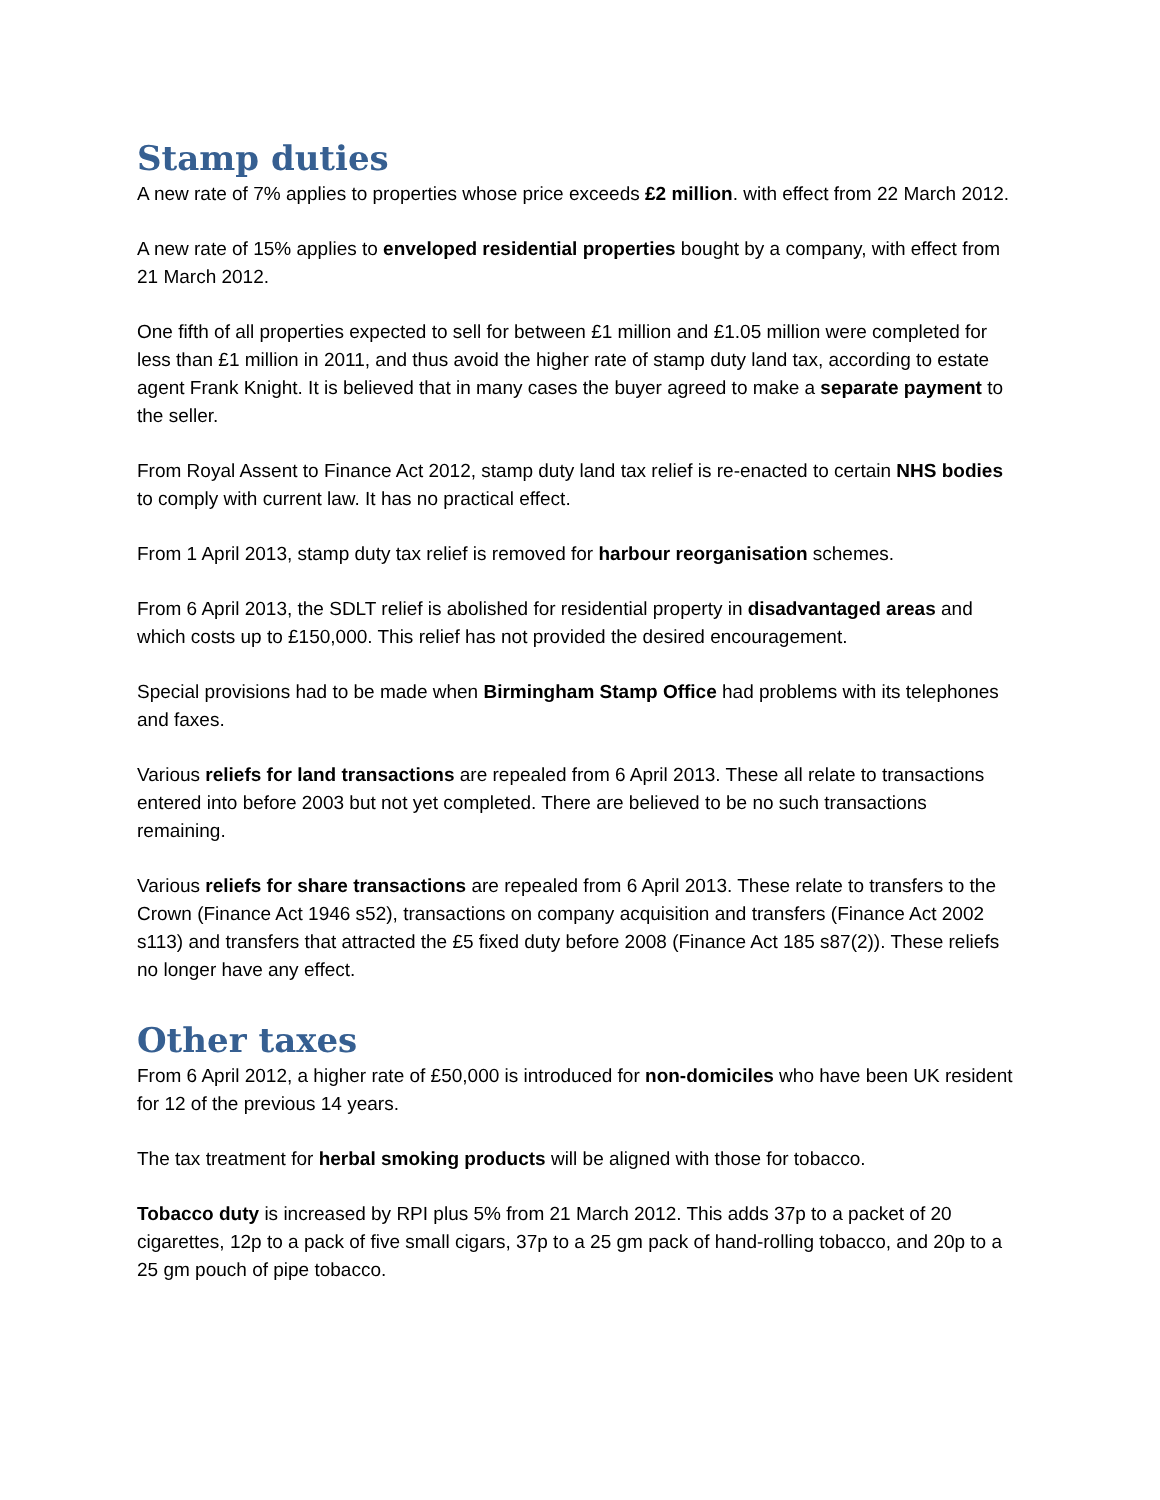Stamp duties
A new rate of 7% applies to properties whose price exceeds £2 million. with effect from 22 March 2012.
A new rate of 15% applies to enveloped residential properties bought by a company, with effect from 21 March 2012.
One fifth of all properties expected to sell for between £1 million and £1.05 million were completed for less than £1 million in 2011, and thus avoid the higher rate of stamp duty land tax, according to estate agent Frank Knight. It is believed that in many cases the buyer agreed to make a separate payment to the seller.
From Royal Assent to Finance Act 2012, stamp duty land tax relief is re-enacted to certain NHS bodies to comply with current law. It has no practical effect.
From 1 April 2013, stamp duty tax relief is removed for harbour reorganisation schemes.
From 6 April 2013, the SDLT relief is abolished for residential property in disadvantaged areas and which costs up to £150,000. This relief has not provided the desired encouragement.
Special provisions had to be made when Birmingham Stamp Office had problems with its telephones and faxes.
Various reliefs for land transactions are repealed from 6 April 2013. These all relate to transactions entered into before 2003 but not yet completed. There are believed to be no such transactions remaining.
Various reliefs for share transactions are repealed from 6 April 2013. These relate to transfers to the Crown (Finance Act 1946 s52), transactions on company acquisition and transfers (Finance Act 2002 s113) and transfers that attracted the £5 fixed duty before 2008 (Finance Act 185 s87(2)). These reliefs no longer have any effect.
Other taxes
From 6 April 2012, a higher rate of £50,000 is introduced for non-domiciles who have been UK resident for 12 of the previous 14 years.
The tax treatment for herbal smoking products will be aligned with those for tobacco.
Tobacco duty is increased by RPI plus 5% from 21 March 2012. This adds 37p to a packet of 20 cigarettes, 12p to a pack of five small cigars, 37p to a 25 gm pack of hand-rolling tobacco, and 20p to a 25 gm pouch of pipe tobacco.